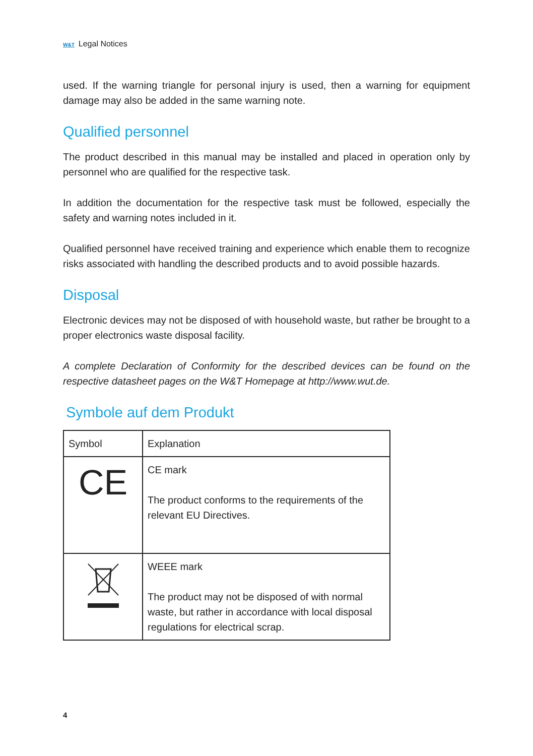W&T Legal Notices
used. If the warning triangle for personal injury is used, then a warning for equip­ment damage may also be added in the same warning note.
Qualified personnel
The product described in this manual may be installed and placed in operation only by personnel who are qualified for the respective task.
In addition the documentation for the respective task must be followed, especially the safety and warning notes included in it.
Qualified personnel have received training and experience which enable them to re­cognize risks associated with handling the described products and to avoid possible hazards.
Disposal
Electronic devices may not be disposed of with household waste, but rather be brought to a proper electronics waste disposal facility.
A complete Declaration of Conformity for the described devices can be found on the respective datasheet pages on the W&T Homepage at http://www.wut.de.
Symbole auf dem Produkt
| Symbol | Explanation |
| CE | CE mark The product conforms to the requirements of the relevant EU Directives. |
| | WEEE mark The product may not be disposed of with nor­mal waste, but rather in accordance with local disposal regulations for electrical scrap. |
4